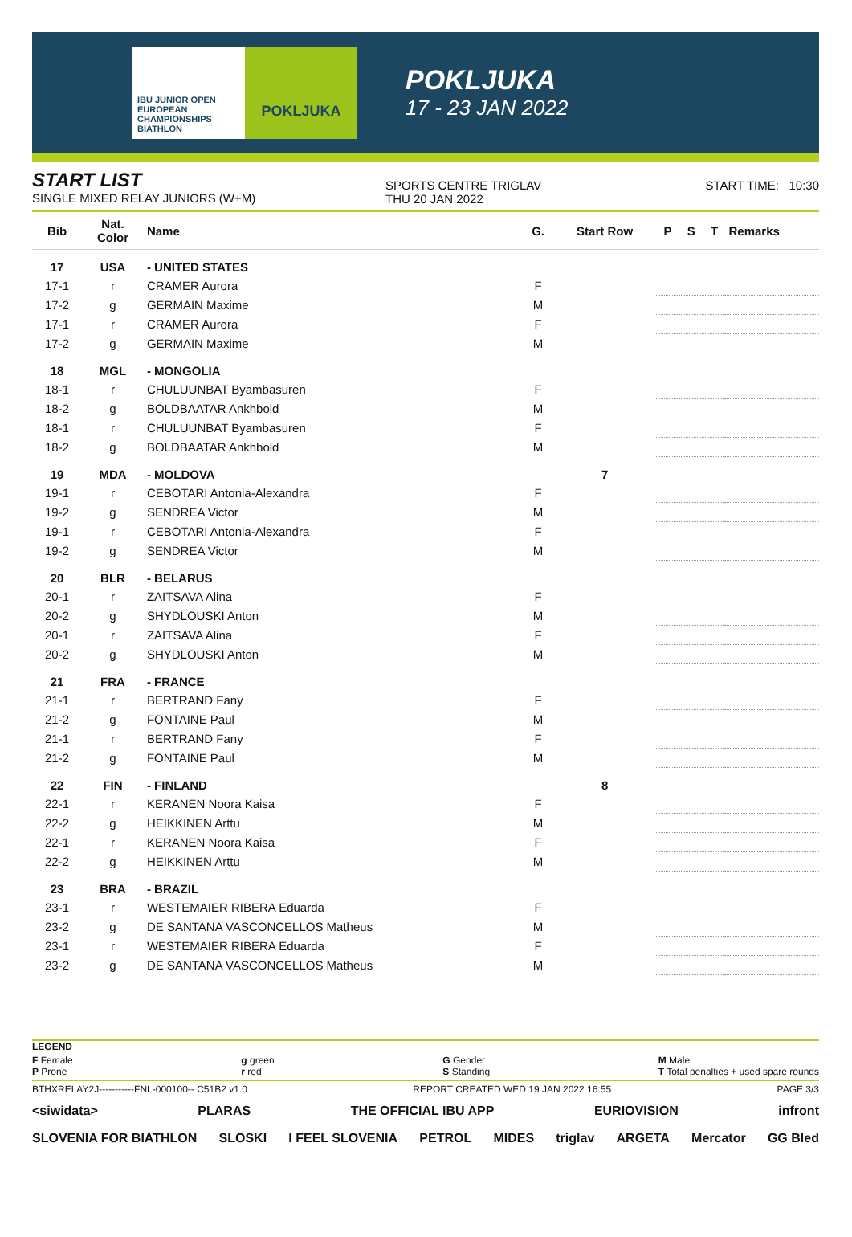IBU JUNIOR OPEN EUROPEAN CHAMPIONSHIPS BIATHLON
POKLJUKA
POKLJUKA
17 - 23 JAN 2022
START LIST
SINGLE MIXED RELAY JUNIORS (W+M)
SPORTS CENTRE TRIGLAV
THU 20 JAN 2022
START TIME: 10:30
| Bib | Nat. Color | Name | G. | Start Row | P | S | T | Remarks |
| --- | --- | --- | --- | --- | --- | --- | --- | --- |
| 17 | USA | - UNITED STATES | | | | | | |
| 17-1 | r | CRAMER Aurora | F | | | | | |
| 17-2 | g | GERMAIN Maxime | M | | | | | |
| 17-1 | r | CRAMER Aurora | F | | | | | |
| 17-2 | g | GERMAIN Maxime | M | | | | | |
| 18 | MGL | - MONGOLIA | | | | | | |
| 18-1 | r | CHULUUNBAT Byambasuren | F | | | | | |
| 18-2 | g | BOLDBAATAR Ankhbold | M | | | | | |
| 18-1 | r | CHULUUNBAT Byambasuren | F | | | | | |
| 18-2 | g | BOLDBAATAR Ankhbold | M | | | | | |
| 19 | MDA | - MOLDOVA | | 7 | | | | |
| 19-1 | r | CEBOTARI Antonia-Alexandra | F | | | | | |
| 19-2 | g | SENDREA Victor | M | | | | | |
| 19-1 | r | CEBOTARI Antonia-Alexandra | F | | | | | |
| 19-2 | g | SENDREA Victor | M | | | | | |
| 20 | BLR | - BELARUS | | | | | | |
| 20-1 | r | ZAITSAVA Alina | F | | | | | |
| 20-2 | g | SHYDLOUSKI Anton | M | | | | | |
| 20-1 | r | ZAITSAVA Alina | F | | | | | |
| 20-2 | g | SHYDLOUSKI Anton | M | | | | | |
| 21 | FRA | - FRANCE | | | | | | |
| 21-1 | r | BERTRAND Fany | F | | | | | |
| 21-2 | g | FONTAINE Paul | M | | | | | |
| 21-1 | r | BERTRAND Fany | F | | | | | |
| 21-2 | g | FONTAINE Paul | M | | | | | |
| 22 | FIN | - FINLAND | | 8 | | | | |
| 22-1 | r | KERANEN Noora Kaisa | F | | | | | |
| 22-2 | g | HEIKKINEN Arttu | M | | | | | |
| 22-1 | r | KERANEN Noora Kaisa | F | | | | | |
| 22-2 | g | HEIKKINEN Arttu | M | | | | | |
| 23 | BRA | - BRAZIL | | | | | | |
| 23-1 | r | WESTEMAIER RIBERA Eduarda | F | | | | | |
| 23-2 | g | DE SANTANA VASCONCELLOS Matheus | M | | | | | |
| 23-1 | r | WESTEMAIER RIBERA Eduarda | F | | | | | |
| 23-2 | g | DE SANTANA VASCONCELLOS Matheus | M | | | | | |
LEGEND
F Female
P Prone g green
r red G Gender
S Standing M Male
T Total penalties + used spare rounds
BTHXRELAY2J-----------FNL-000100-- C51B2 v1.0 REPORT CREATED WED 19 JAN 2022 16:55 PAGE 3/3
<siwidata> PLARAS THE OFFICIAL IBU APP EURIOVISION infront
SLOVENIA FOR BIATHLON SLOSKI I FEEL SLOVENIA PETROL MIDES triglav ARGETA Mercator GG Bled